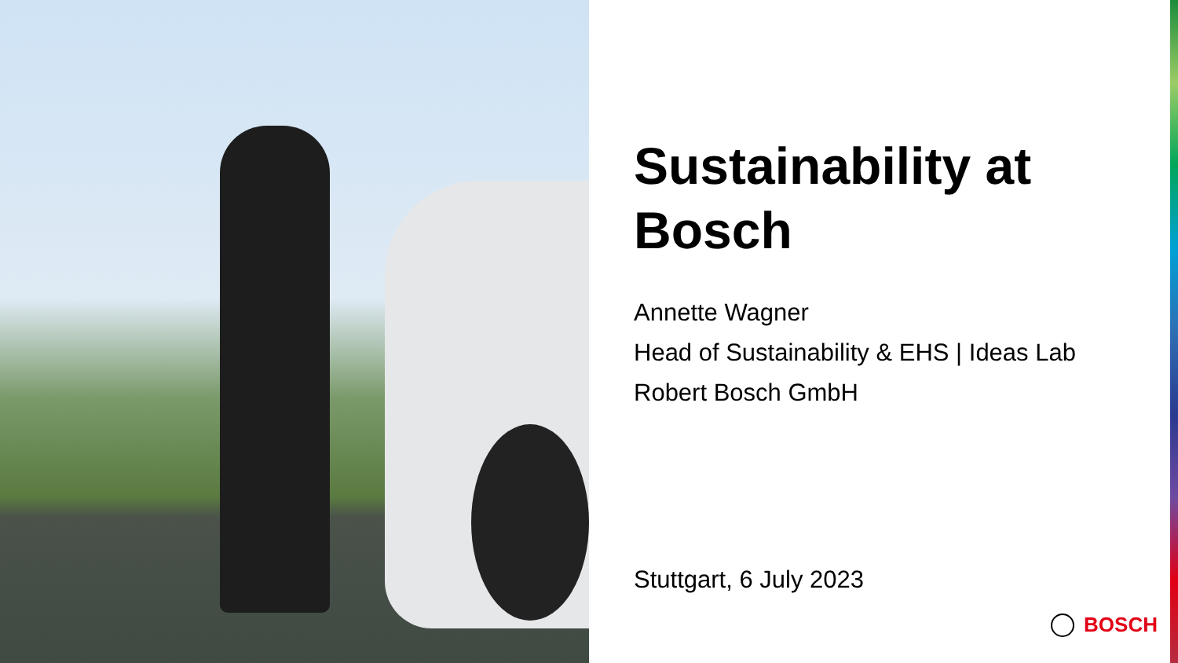Sustainability at
Bosch
Annette Wagner
Head of Sustainability & EHS | Ideas Lab
Robert Bosch GmbH
Stuttgart, 6 July 2023
BOSCH